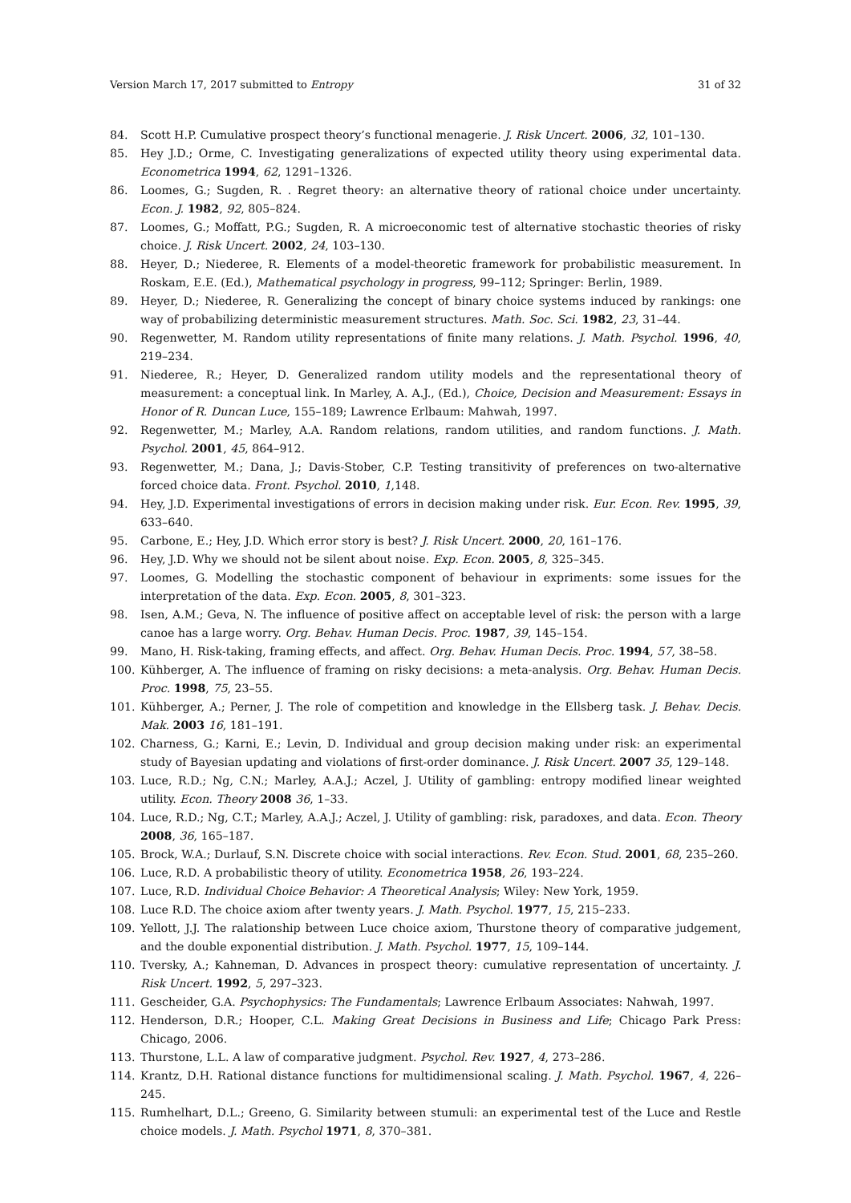Version March 17, 2017 submitted to Entropy 31 of 32
84. Scott H.P. Cumulative prospect theory’s functional menagerie. J. Risk Uncert. 2006, 32, 101–130.
85. Hey J.D.; Orme, C. Investigating generalizations of expected utility theory using experimental data. Econometrica 1994, 62, 1291–1326.
86. Loomes, G.; Sugden, R. . Regret theory: an alternative theory of rational choice under uncertainty. Econ. J. 1982, 92, 805–824.
87. Loomes, G.; Moffatt, P.G.; Sugden, R. A microeconomic test of alternative stochastic theories of risky choice. J. Risk Uncert. 2002, 24, 103–130.
88. Heyer, D.; Niederee, R. Elements of a model-theoretic framework for probabilistic measurement. In Roskam, E.E. (Ed.), Mathematical psychology in progress, 99–112; Springer: Berlin, 1989.
89. Heyer, D.; Niederee, R. Generalizing the concept of binary choice systems induced by rankings: one way of probabilizing deterministic measurement structures. Math. Soc. Sci. 1982, 23, 31–44.
90. Regenwetter, M. Random utility representations of finite many relations. J. Math. Psychol. 1996, 40, 219–234.
91. Niederee, R.; Heyer, D. Generalized random utility models and the representational theory of measurement: a conceptual link. In Marley, A. A.J., (Ed.), Choice, Decision and Measurement: Essays in Honor of R. Duncan Luce, 155–189; Lawrence Erlbaum: Mahwah, 1997.
92. Regenwetter, M.; Marley, A.A. Random relations, random utilities, and random functions. J. Math. Psychol. 2001, 45, 864–912.
93. Regenwetter, M.; Dana, J.; Davis-Stober, C.P. Testing transitivity of preferences on two-alternative forced choice data. Front. Psychol. 2010, 1,148.
94. Hey, J.D. Experimental investigations of errors in decision making under risk. Eur. Econ. Rev. 1995, 39, 633–640.
95. Carbone, E.; Hey, J.D. Which error story is best? J. Risk Uncert. 2000, 20, 161–176.
96. Hey, J.D. Why we should not be silent about noise. Exp. Econ. 2005, 8, 325–345.
97. Loomes, G. Modelling the stochastic component of behaviour in expriments: some issues for the interpretation of the data. Exp. Econ. 2005, 8, 301–323.
98. Isen, A.M.; Geva, N. The influence of positive affect on acceptable level of risk: the person with a large canoe has a large worry. Org. Behav. Human Decis. Proc. 1987, 39, 145–154.
99. Mano, H. Risk-taking, framing effects, and affect. Org. Behav. Human Decis. Proc. 1994, 57, 38–58.
100. Kühberger, A. The influence of framing on risky decisions: a meta-analysis. Org. Behav. Human Decis. Proc. 1998, 75, 23–55.
101. Kühberger, A.; Perner, J. The role of competition and knowledge in the Ellsberg task. J. Behav. Decis. Mak. 2003 16, 181–191.
102. Charness, G.; Karni, E.; Levin, D. Individual and group decision making under risk: an experimental study of Bayesian updating and violations of first-order dominance. J. Risk Uncert. 2007 35, 129–148.
103. Luce, R.D.; Ng, C.N.; Marley, A.A.J.; Aczel, J. Utility of gambling: entropy modified linear weighted utility. Econ. Theory 2008 36, 1–33.
104. Luce, R.D.; Ng, C.T.; Marley, A.A.J.; Aczel, J. Utility of gambling: risk, paradoxes, and data. Econ. Theory 2008, 36, 165–187.
105. Brock, W.A.; Durlauf, S.N. Discrete choice with social interactions. Rev. Econ. Stud. 2001, 68, 235–260.
106. Luce, R.D. A probabilistic theory of utility. Econometrica 1958, 26, 193–224.
107. Luce, R.D. Individual Choice Behavior: A Theoretical Analysis; Wiley: New York, 1959.
108. Luce R.D. The choice axiom after twenty years. J. Math. Psychol. 1977, 15, 215–233.
109. Yellott, J.J. The ralationship between Luce choice axiom, Thurstone theory of comparative judgement, and the double exponential distribution. J. Math. Psychol. 1977, 15, 109–144.
110. Tversky, A.; Kahneman, D. Advances in prospect theory: cumulative representation of uncertainty. J. Risk Uncert. 1992, 5, 297–323.
111. Gescheider, G.A. Psychophysics: The Fundamentals; Lawrence Erlbaum Associates: Nahwah, 1997.
112. Henderson, D.R.; Hooper, C.L. Making Great Decisions in Business and Life; Chicago Park Press: Chicago, 2006.
113. Thurstone, L.L. A law of comparative judgment. Psychol. Rev. 1927, 4, 273–286.
114. Krantz, D.H. Rational distance functions for multidimensional scaling. J. Math. Psychol. 1967, 4, 226–245.
115. Rumhelhart, D.L.; Greeno, G. Similarity between stumuli: an experimental test of the Luce and Restle choice models. J. Math. Psychol 1971, 8, 370–381.